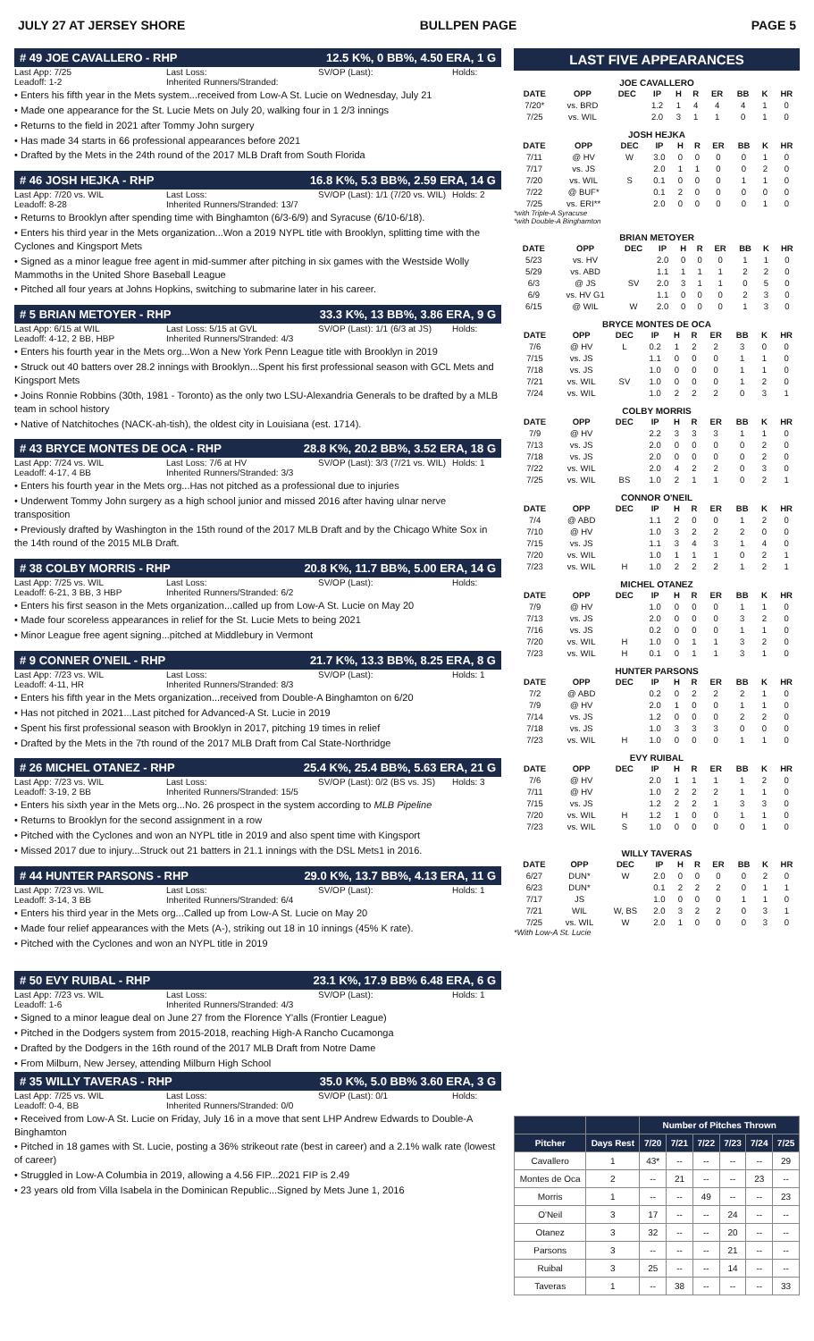JULY 27 AT JERSEY SHORE BULLPEN PAGE PAGE 5
# 49 JOE CAVALLERO - RHP 12.5 K%, 0 BB%, 4.50 ERA, 1 G
Last App: 7/25 Last Loss: SV/OP (Last): Holds: Leadoff: 1-2 Inherited Runners/Stranded:
• Enters his fifth year in the Mets system...received from Low-A St. Lucie on Wednesday, July 21
• Made one appearance for the St. Lucie Mets on July 20, walking four in 1 2/3 innings
• Returns to the field in 2021 after Tommy John surgery
• Has made 34 starts in 66 professional appearances before 2021
• Drafted by the Mets in the 24th round of the 2017 MLB Draft from South Florida
# 46 JOSH HEJKA - RHP 16.8 K%, 5.3 BB%, 2.59 ERA, 14 G
Last App: 7/20 vs. WIL Last Loss: SV/OP (Last): 1/1 (7/20 vs. WIL) Holds: 2 Leadoff: 8-28 Inherited Runners/Stranded: 13/7
• Returns to Brooklyn after spending time with Binghamton (6/3-6/9) and Syracuse (6/10-6/18).
• Enters his third year in the Mets organization...Won a 2019 NYPL title with Brooklyn, splitting time with the Cyclones and Kingsport Mets
• Signed as a minor league free agent in mid-summer after pitching in six games with the Westside Wolly Mammoths in the United Shore Baseball League
• Pitched all four years at Johns Hopkins, switching to submarine later in his career.
# 5 BRIAN METOYER - RHP 33.3 K%, 13 BB%, 3.86 ERA, 9 G
Last App: 6/15 at WIL Last Loss: 5/15 at GVL SV/OP (Last): 1/1 (6/3 at JS) Holds: Leadoff: 4-12, 2 BB, HBP Inherited Runners/Stranded: 4/3
• Enters his fourth year in the Mets org...Won a New York Penn League title with Brooklyn in 2019
• Struck out 40 batters over 28.2 innings with Brooklyn...Spent his first professional season with GCL Mets and Kingsport Mets
• Joins Ronnie Robbins (30th, 1981 - Toronto) as the only two LSU-Alexandria Generals to be drafted by a MLB team in school history
• Native of Natchitoches (NACK-ah-tish), the oldest city in Louisiana (est. 1714).
# 43 BRYCE MONTES DE OCA - RHP 28.8 K%, 20.2 BB%, 3.52 ERA, 18 G
Last App: 7/24 vs. WIL Last Loss: 7/6 at HV SV/OP (Last): 3/3 (7/21 vs. WIL) Holds: 1 Leadoff: 4-17, 4 BB Inherited Runners/Stranded: 3/3
• Enters his fourth year in the Mets org...Has not pitched as a professional due to injuries
• Underwent Tommy John surgery as a high school junior and missed 2016 after having ulnar nerve transposition
• Previously drafted by Washington in the 15th round of the 2017 MLB Draft and by the Chicago White Sox in the 14th round of the 2015 MLB Draft.
# 38 COLBY MORRIS - RHP 20.8 K%, 11.7 BB%, 5.00 ERA, 14 G
Last App: 7/25 vs. WIL Last Loss: SV/OP (Last): Holds: Leadoff: 6-21, 3 BB, 3 HBP Inherited Runners/Stranded: 6/2
• Enters his first season in the Mets organization...called up from Low-A St. Lucie on May 20
• Made four scoreless appearances in relief for the St. Lucie Mets to being 2021
• Minor League free agent signing...pitched at Middlebury in Vermont
# 9 CONNER O'NEIL - RHP 21.7 K%, 13.3 BB%, 8.25 ERA, 8 G
Last App: 7/23 vs. WIL Last Loss: SV/OP (Last): Holds: 1 Leadoff: 4-11, HR Inherited Runners/Stranded: 8/3
• Enters his fifth year in the Mets organization...received from Double-A Binghamton on 6/20
• Has not pitched in 2021...Last pitched for Advanced-A St. Lucie in 2019
• Spent his first professional season with Brooklyn in 2017, pitching 19 times in relief
• Drafted by the Mets in the 7th round of the 2017 MLB Draft from Cal State-Northridge
# 26 MICHEL OTANEZ - RHP 25.4 K%, 25.4 BB%, 5.63 ERA, 21 G
Last App: 7/23 vs. WIL Last Loss: SV/OP (Last): 0/2 (BS vs. JS) Holds: 3 Leadoff: 3-19, 2 BB Inherited Runners/Stranded: 15/5
• Enters his sixth year in the Mets org...No. 26 prospect in the system according to MLB Pipeline
• Returns to Brooklyn for the second assignment in a row
• Pitched with the Cyclones and won an NYPL title in 2019 and also spent time with Kingsport
• Missed 2017 due to injury...Struck out 21 batters in 21.1 innings with the DSL Mets1 in 2016.
# 44 HUNTER PARSONS - RHP 29.0 K%, 13.7 BB%, 4.13 ERA, 11 G
Last App: 7/23 vs. WIL Last Loss: SV/OP (Last): Holds: 1 Leadoff: 3-14, 3 BB Inherited Runners/Stranded: 6/4
• Enters his third year in the Mets org...Called up from Low-A St. Lucie on May 20
• Made four relief appearances with the Mets (A-), striking out 18 in 10 innings (45% K rate).
• Pitched with the Cyclones and won an NYPL title in 2019
# 50 EVY RUIBAL - RHP 23.1 K%, 17.9 BB% 6.48 ERA, 6 G
Last App: 7/23 vs. WIL Last Loss: SV/OP (Last): Holds: 1 Leadoff: 1-6 Inherited Runners/Stranded: 4/3
• Signed to a minor league deal on June 27 from the Florence Y'alls (Frontier League)
• Pitched in the Dodgers system from 2015-2018, reaching High-A Rancho Cucamonga
• Drafted by the Dodgers in the 16th round of the 2017 MLB Draft from Notre Dame
• From Milburn, New Jersey, attending Milburn High School
# 35 WILLY TAVERAS - RHP 35.0 K%, 5.0 BB% 3.60 ERA, 3 G
Last App: 7/25 vs. WIL Last Loss: SV/OP (Last): 0/1 Holds: Leadoff: 0-4, BB Inherited Runners/Stranded: 0/0
• Received from Low-A St. Lucie on Friday, July 16 in a move that sent LHP Andrew Edwards to Double-A Binghamton
• Pitched in 18 games with St. Lucie, posting a 36% strikeout rate (best in career) and a 2.1% walk rate (lowest of career)
• Struggled in Low-A Columbia in 2019, allowing a 4.56 FIP...2021 FIP is 2.49
• 23 years old from Villa Isabela in the Dominican Republic...Signed by Mets June 1, 2016
LAST FIVE APPEARANCES
JOE CAVALLERO
| DATE | OPP | DEC | IP | H | R | ER | BB | K | HR |
| --- | --- | --- | --- | --- | --- | --- | --- | --- | --- |
| 7/20* | vs. BRD | | 1.2 | 1 | 4 | 4 | 4 | 1 | 0 |
| 7/25 | vs. WIL | | 2.0 | 3 | 1 | 1 | 0 | 1 | 0 |
JOSH HEJKA
| DATE | OPP | DEC | IP | H | R | ER | BB | K | HR |
| --- | --- | --- | --- | --- | --- | --- | --- | --- | --- |
| 7/11 | @ HV | W | 3.0 | 0 | 0 | 0 | 0 | 1 | 0 |
| 7/17 | vs. JS | | 2.0 | 1 | 1 | 0 | 0 | 2 | 0 |
| 7/20 | vs. WIL | S | 0.1 | 0 | 0 | 0 | 1 | 1 | 0 |
| 7/22 | @ BUF* | | 0.1 | 2 | 0 | 0 | 0 | 0 | 0 |
| 7/25 | vs. ERI** | | 2.0 | 0 | 0 | 0 | 0 | 1 | 0 |
*with Triple-A Syracuse
*with Double-A Binghamton
BRIAN METOYER
| DATE | OPP | DEC | IP | H | R | ER | BB | K | HR |
| --- | --- | --- | --- | --- | --- | --- | --- | --- | --- |
| 5/23 | vs. HV | | 2.0 | 0 | 0 | 0 | 1 | 1 | 0 |
| 5/29 | vs. ABD | | 1.1 | 1 | 1 | 1 | 2 | 2 | 0 |
| 6/3 | @ JS | SV | 2.0 | 3 | 1 | 1 | 0 | 5 | 0 |
| 6/9 | vs. HV G1 | | 1.1 | 0 | 0 | 0 | 2 | 3 | 0 |
| 6/15 | @ WIL | W | 2.0 | 0 | 0 | 0 | 1 | 3 | 0 |
BRYCE MONTES DE OCA
| DATE | OPP | DEC | IP | H | R | ER | BB | K | HR |
| --- | --- | --- | --- | --- | --- | --- | --- | --- | --- |
| 7/6 | @ HV | L | 0.2 | 1 | 2 | 2 | 3 | 0 | 0 |
| 7/15 | vs. JS | | 1.1 | 0 | 0 | 0 | 1 | 1 | 0 |
| 7/18 | vs. JS | | 1.0 | 0 | 0 | 0 | 1 | 1 | 0 |
| 7/21 | vs. WIL | SV | 1.0 | 0 | 0 | 0 | 1 | 2 | 0 |
| 7/24 | vs. WIL | | 1.0 | 2 | 2 | 2 | 0 | 3 | 1 |
COLBY MORRIS
| DATE | OPP | DEC | IP | H | R | ER | BB | K | HR |
| --- | --- | --- | --- | --- | --- | --- | --- | --- | --- |
| 7/9 | @ HV | | 2.2 | 3 | 3 | 3 | 1 | 1 | 0 |
| 7/13 | vs. JS | | 2.0 | 0 | 0 | 0 | 0 | 2 | 0 |
| 7/18 | vs. JS | | 2.0 | 0 | 0 | 0 | 0 | 2 | 0 |
| 7/22 | vs. WIL | | 2.0 | 4 | 2 | 2 | 0 | 3 | 0 |
| 7/25 | vs. WIL | BS | 1.0 | 2 | 1 | 1 | 0 | 2 | 1 |
CONNOR O'NEIL
| DATE | OPP | DEC | IP | H | R | ER | BB | K | HR |
| --- | --- | --- | --- | --- | --- | --- | --- | --- | --- |
| 7/4 | @ ABD | | 1.1 | 2 | 0 | 0 | 1 | 2 | 0 |
| 7/10 | @ HV | | 1.0 | 3 | 2 | 2 | 2 | 0 | 0 |
| 7/15 | vs. JS | | 1.1 | 3 | 4 | 3 | 1 | 4 | 0 |
| 7/20 | vs. WIL | | 1.0 | 1 | 1 | 1 | 0 | 2 | 1 |
| 7/23 | vs. WIL | H | 1.0 | 2 | 2 | 2 | 1 | 2 | 1 |
MICHEL OTANEZ
| DATE | OPP | DEC | IP | H | R | ER | BB | K | HR |
| --- | --- | --- | --- | --- | --- | --- | --- | --- | --- |
| 7/9 | @ HV | | 1.0 | 0 | 0 | 0 | 1 | 1 | 0 |
| 7/13 | vs. JS | | 2.0 | 0 | 0 | 0 | 3 | 2 | 0 |
| 7/16 | vs. JS | | 0.2 | 0 | 0 | 0 | 1 | 1 | 0 |
| 7/20 | vs. WIL | H | 1.0 | 0 | 1 | 1 | 3 | 2 | 0 |
| 7/23 | vs. WIL | H | 0.1 | 0 | 1 | 1 | 3 | 1 | 0 |
HUNTER PARSONS
| DATE | OPP | DEC | IP | H | R | ER | BB | K | HR |
| --- | --- | --- | --- | --- | --- | --- | --- | --- | --- |
| 7/2 | @ ABD | | 0.2 | 0 | 2 | 2 | 2 | 1 | 0 |
| 7/9 | @ HV | | 2.0 | 1 | 0 | 0 | 1 | 1 | 0 |
| 7/14 | vs. JS | | 1.2 | 0 | 0 | 0 | 2 | 2 | 0 |
| 7/18 | vs. JS | | 1.0 | 3 | 3 | 3 | 0 | 0 | 0 |
| 7/23 | vs. WIL | H | 1.0 | 0 | 0 | 0 | 1 | 1 | 0 |
EVY RUIBAL
| DATE | OPP | DEC | IP | H | R | ER | BB | K | HR |
| --- | --- | --- | --- | --- | --- | --- | --- | --- | --- |
| 7/6 | @ HV | | 2.0 | 1 | 1 | 1 | 1 | 2 | 0 |
| 7/11 | @ HV | | 1.0 | 2 | 2 | 2 | 1 | 1 | 0 |
| 7/15 | vs. JS | | 1.2 | 2 | 2 | 1 | 3 | 3 | 0 |
| 7/20 | vs. WIL | H | 1.2 | 1 | 0 | 0 | 1 | 1 | 0 |
| 7/23 | vs. WIL | S | 1.0 | 0 | 0 | 0 | 0 | 1 | 0 |
WILLY TAVERAS
| DATE | OPP | DEC | IP | H | R | ER | BB | K | HR |
| --- | --- | --- | --- | --- | --- | --- | --- | --- | --- |
| 6/27 | DUN* | W | 2.0 | 0 | 0 | 0 | 0 | 2 | 0 |
| 6/23 | DUN* | | 0.1 | 2 | 2 | 2 | 0 | 1 | 1 |
| 7/17 | JS | | 1.0 | 0 | 0 | 0 | 1 | 1 | 0 |
| 7/21 | WIL | W, BS | 2.0 | 3 | 2 | 2 | 0 | 3 | 1 |
| 7/25 | vs. WIL | W | 2.0 | 1 | 0 | 0 | 0 | 3 | 0 |
*With Low-A St. Lucie
| | | Number of Pitches Thrown | | | | | |
| --- | --- | --- | --- | --- | --- | --- | --- |
| Pitcher | Days Rest | 7/20 | 7/21 | 7/22 | 7/23 | 7/24 | 7/25 |
| Cavallero | 1 | 43* | -- | -- | -- | -- | 29 |
| Montes de Oca | 2 | -- | 21 | -- | -- | 23 | -- |
| Morris | 1 | -- | -- | 49 | -- | -- | 23 |
| O'Neil | 3 | 17 | -- | -- | 24 | -- | -- |
| Otanez | 3 | 32 | -- | -- | 20 | -- | -- |
| Parsons | 3 | -- | -- | -- | 21 | -- | -- |
| Ruibal | 3 | 25 | -- | -- | 14 | -- | -- |
| Taveras | 1 | -- | 38 | -- | -- | -- | 33 |